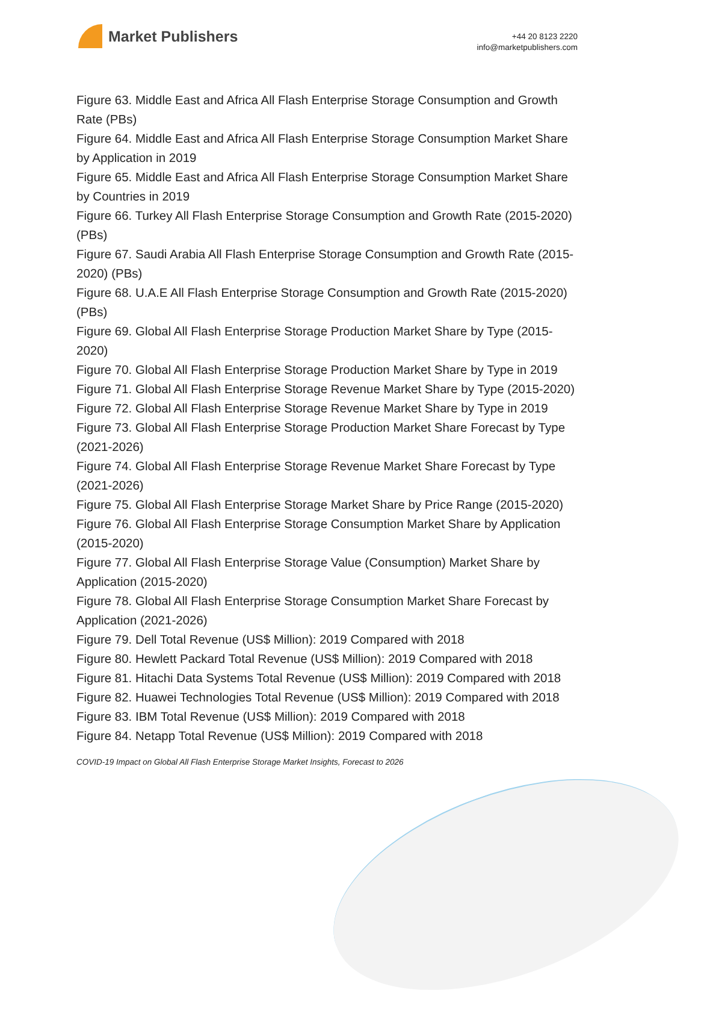Market Publishers
+44 20 8123 2220
info@marketpublishers.com
Figure 63. Middle East and Africa All Flash Enterprise Storage Consumption and Growth Rate (PBs)
Figure 64. Middle East and Africa All Flash Enterprise Storage Consumption Market Share by Application in 2019
Figure 65. Middle East and Africa All Flash Enterprise Storage Consumption Market Share by Countries in 2019
Figure 66. Turkey All Flash Enterprise Storage Consumption and Growth Rate (2015-2020) (PBs)
Figure 67. Saudi Arabia All Flash Enterprise Storage Consumption and Growth Rate (2015-2020) (PBs)
Figure 68. U.A.E All Flash Enterprise Storage Consumption and Growth Rate (2015-2020) (PBs)
Figure 69. Global All Flash Enterprise Storage Production Market Share by Type (2015-2020)
Figure 70. Global All Flash Enterprise Storage Production Market Share by Type in 2019
Figure 71. Global All Flash Enterprise Storage Revenue Market Share by Type (2015-2020)
Figure 72. Global All Flash Enterprise Storage Revenue Market Share by Type in 2019
Figure 73. Global All Flash Enterprise Storage Production Market Share Forecast by Type (2021-2026)
Figure 74. Global All Flash Enterprise Storage Revenue Market Share Forecast by Type (2021-2026)
Figure 75. Global All Flash Enterprise Storage Market Share by Price Range (2015-2020)
Figure 76. Global All Flash Enterprise Storage Consumption Market Share by Application (2015-2020)
Figure 77. Global All Flash Enterprise Storage Value (Consumption) Market Share by Application (2015-2020)
Figure 78. Global All Flash Enterprise Storage Consumption Market Share Forecast by Application (2021-2026)
Figure 79. Dell Total Revenue (US$ Million): 2019 Compared with 2018
Figure 80. Hewlett Packard Total Revenue (US$ Million): 2019 Compared with 2018
Figure 81. Hitachi Data Systems Total Revenue (US$ Million): 2019 Compared with 2018
Figure 82. Huawei Technologies Total Revenue (US$ Million): 2019 Compared with 2018
Figure 83. IBM Total Revenue (US$ Million): 2019 Compared with 2018
Figure 84. Netapp Total Revenue (US$ Million): 2019 Compared with 2018
COVID-19 Impact on Global All Flash Enterprise Storage Market Insights, Forecast to 2026